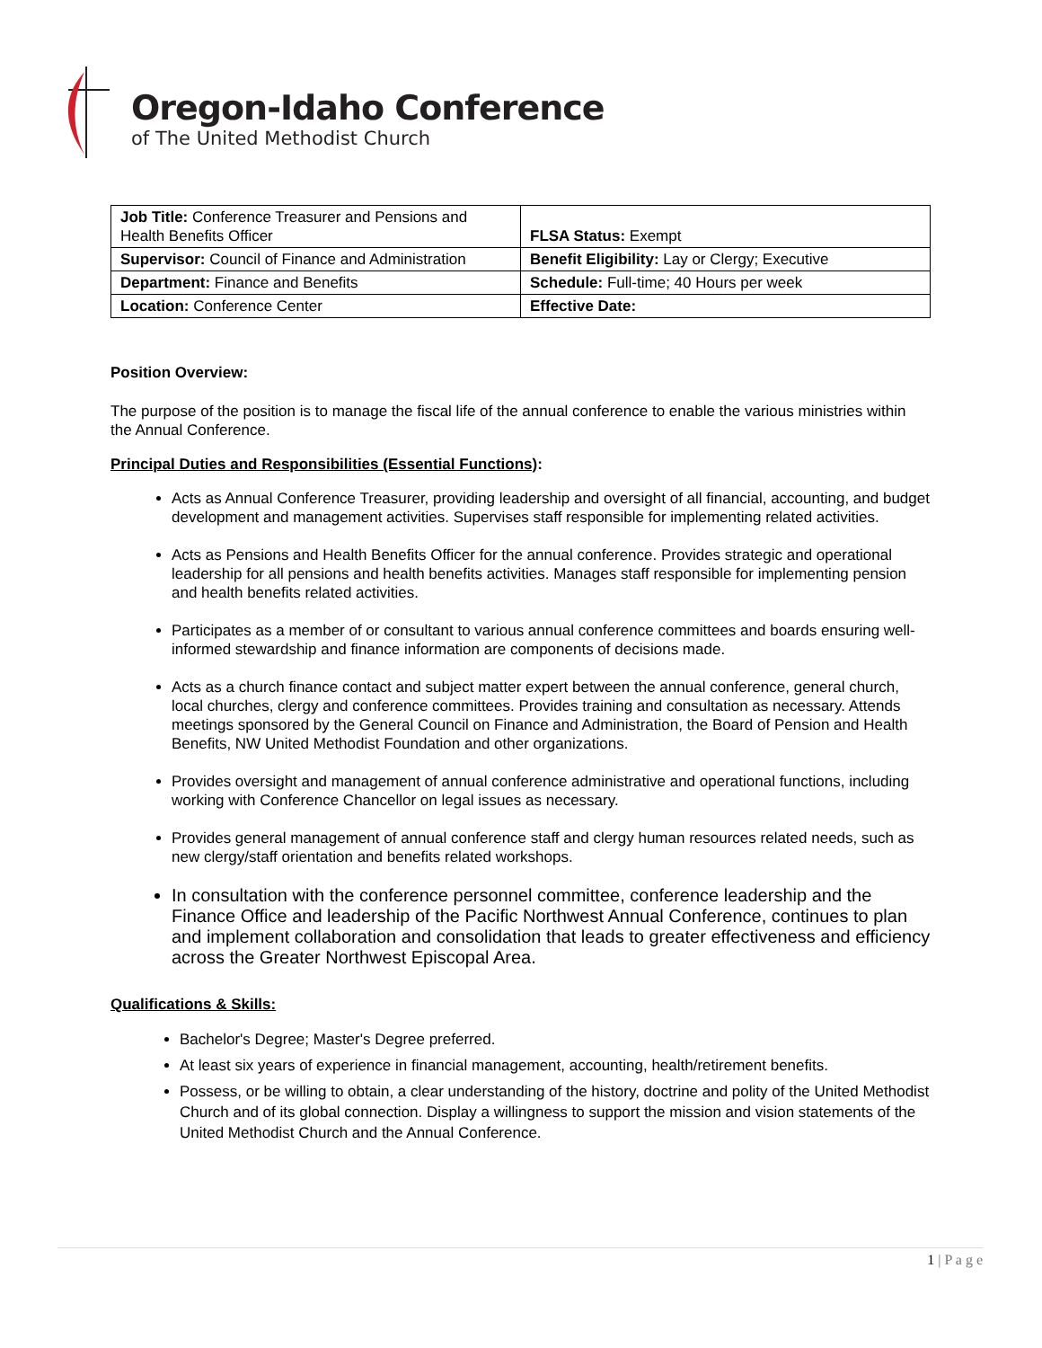Oregon-Idaho Conference
of The United Methodist Church
| Job Title: Conference Treasurer and Pensions and Health Benefits Officer | FLSA Status: Exempt |
| Supervisor: Council of Finance and Administration | Benefit Eligibility: Lay or Clergy; Executive |
| Department: Finance and Benefits | Schedule: Full-time; 40 Hours per week |
| Location: Conference Center | Effective Date: |
Position Overview:
The purpose of the position is to manage the fiscal life of the annual conference to enable the various ministries within the Annual Conference.
Principal Duties and Responsibilities (Essential Functions):
Acts as Annual Conference Treasurer, providing leadership and oversight of all financial, accounting, and budget development and management activities. Supervises staff responsible for implementing related activities.
Acts as Pensions and Health Benefits Officer for the annual conference. Provides strategic and operational leadership for all pensions and health benefits activities. Manages staff responsible for implementing pension and health benefits related activities.
Participates as a member of or consultant to various annual conference committees and boards ensuring well-informed stewardship and finance information are components of decisions made.
Acts as a church finance contact and subject matter expert between the annual conference, general church, local churches, clergy and conference committees. Provides training and consultation as necessary. Attends meetings sponsored by the General Council on Finance and Administration, the Board of Pension and Health Benefits, NW United Methodist Foundation and other organizations.
Provides oversight and management of annual conference administrative and operational functions, including working with Conference Chancellor on legal issues as necessary.
Provides general management of annual conference staff and clergy human resources related needs, such as new clergy/staff orientation and benefits related workshops.
In consultation with the conference personnel committee, conference leadership and the Finance Office and leadership of the Pacific Northwest Annual Conference, continues to plan and implement collaboration and consolidation that leads to greater effectiveness and efficiency across the Greater Northwest Episcopal Area.
Qualifications & Skills:
Bachelor's Degree; Master's Degree preferred.
At least six years of experience in financial management, accounting, health/retirement benefits.
Possess, or be willing to obtain, a clear understanding of the history, doctrine and polity of the United Methodist Church and of its global connection. Display a willingness to support the mission and vision statements of the United Methodist Church and the Annual Conference.
1 | P a g e